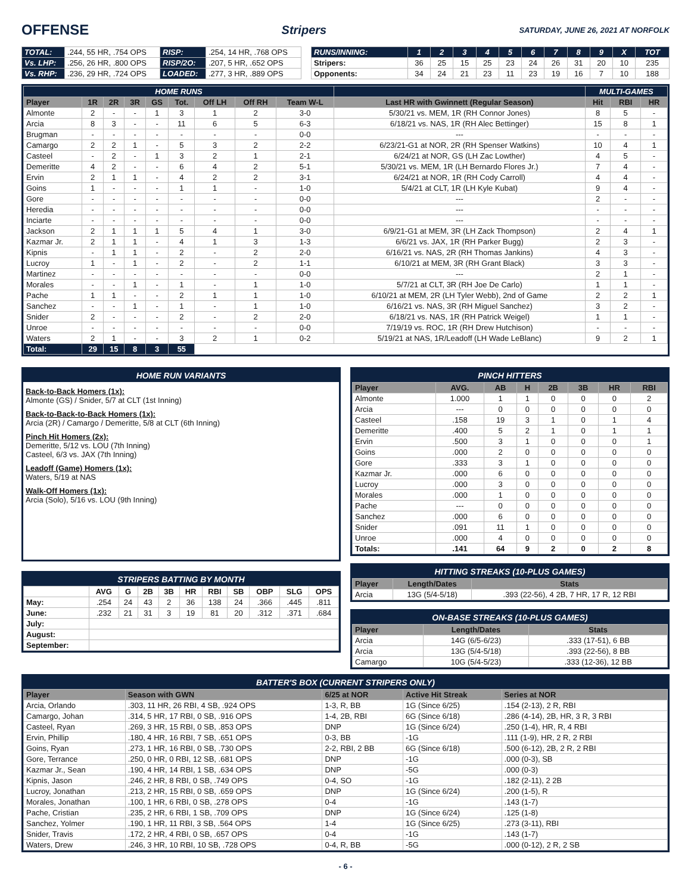OFFENSE
Stripers SATURDAY, JUNE 26, 2021 AT NORFOLK
| TOTAL: | .244, 55 HR, .754 OPS | RISP: | .254, 14 HR, .768 OPS |
| Vs. LHP: | .256, 26 HR, .800 OPS | RISP/2O: | .207, 5 HR, .652 OPS |
| Vs. RHP: | .236, 29 HR, .724 OPS | LOADED: | .277, 3 HR, .889 OPS |
| RUNS/INNING: | 1 | 2 | 3 | 4 | 5 | 6 | 7 | 8 | 9 | X | TOT |
| Stripers: | 36 | 25 | 15 | 25 | 23 | 24 | 26 | 31 | 20 | 10 | 235 |
| Opponents: | 34 | 24 | 21 | 23 | 11 | 23 | 19 | 16 | 7 | 10 | 188 |
| HOME RUNS | | | | | | | | | | MULTI-GAMES | | |
| Player | 1R | 2R | 3R | GS | Tot. | Off LH | Off RH | Team W-L | Last HR with Gwinnett (Regular Season) | Hit | RBI | HR |
| Almonte | 2 | - | - | 1 | 3 | 1 | 2 | 3-0 | 5/30/21 vs. MEM, 1R (RH Connor Jones) | 8 | 5 | - |
| Arcia | 8 | 3 | - | - | 11 | 6 | 5 | 6-3 | 6/18/21 vs. NAS, 1R (RH Alec Bettinger) | 15 | 8 | 1 |
| Brugman | - | - | - | - | - | - | - | 0-0 | --- | - | - | - |
| Camargo | 2 | 2 | 1 | - | 5 | 3 | 2 | 2-2 | 6/23/21-G1 at NOR, 2R (RH Spenser Watkins) | 10 | 4 | 1 |
| Casteel | - | 2 | - | 1 | 3 | 2 | 1 | 2-1 | 6/24/21 at NOR, GS (LH Zac Lowther) | 4 | 5 | - |
| Demeritte | 4 | 2 | - | - | 6 | 4 | 2 | 5-1 | 5/30/21 vs. MEM, 1R (LH Bernardo Flores Jr.) | 7 | 4 | - |
| Ervin | 2 | 1 | 1 | - | 4 | 2 | 2 | 3-1 | 6/24/21 at NOR, 1R (RH Cody Carroll) | 4 | 4 | - |
| Goins | 1 | - | - | - | 1 | 1 | - | 1-0 | 5/4/21 at CLT, 1R (LH Kyle Kubat) | 9 | 4 | - |
| Gore | - | - | - | - | - | - | - | 0-0 | --- | 2 | - | - |
| Heredia | - | - | - | - | - | - | - | 0-0 | --- | - | - | - |
| Inciarte | - | - | - | - | - | - | - | 0-0 | --- | - | - | - |
| Jackson | 2 | 1 | 1 | 1 | 5 | 4 | 1 | 3-0 | 6/9/21-G1 at MEM, 3R (LH Zack Thompson) | 2 | 4 | 1 |
| Kazmar Jr. | 2 | 1 | 1 | - | 4 | 1 | 3 | 1-3 | 6/6/21 vs. JAX, 1R (RH Parker Bugg) | 2 | 3 | - |
| Kipnis | - | 1 | 1 | - | 2 | - | 2 | 2-0 | 6/16/21 vs. NAS, 2R (RH Thomas Jankins) | 4 | 3 | - |
| Lucroy | 1 | - | 1 | - | 2 | - | 2 | 1-1 | 6/10/21 at MEM, 3R (RH Grant Black) | 3 | 3 | - |
| Martinez | - | - | - | - | - | - | - | 0-0 | --- | 2 | 1 | - |
| Morales | - | - | 1 | - | 1 | - | 1 | 1-0 | 5/7/21 at CLT, 3R (RH Joe De Carlo) | 1 | 1 | - |
| Pache | 1 | 1 | - | - | 2 | 1 | 1 | 1-0 | 6/10/21 at MEM, 2R (LH Tyler Webb), 2nd of Game | 2 | 2 | 1 |
| Sanchez | - | - | 1 | - | 1 | - | 1 | 1-0 | 6/16/21 vs. NAS, 3R (RH Miguel Sanchez) | 3 | 2 | - |
| Snider | 2 | - | - | - | 2 | - | 2 | 2-0 | 6/18/21 vs. NAS, 1R (RH Patrick Weigel) | 1 | 1 | - |
| Unroe | - | - | - | - | - | - | - | 0-0 | 7/19/19 vs. ROC, 1R (RH Drew Hutchison) | - | - | - |
| Waters | 2 | 1 | - | - | 3 | 2 | 1 | 0-2 | 5/19/21 at NAS, 1R/Leadoff (LH Wade LeBlanc) | 9 | 2 | 1 |
| Total: | 29 | 15 | 8 | 3 | 55 | | | | | | | |
HOME RUN VARIANTS
Back-to-Back Homers (1x):
Almonte (GS) / Snider, 5/7 at CLT (1st Inning)
Back-to-Back-to-Back Homers (1x):
Arcia (2R) / Camargo / Demeritte, 5/8 at CLT (6th Inning)
Pinch Hit Homers (2x):
Demeritte, 5/12 vs. LOU (7th Inning)
Casteel, 6/3 vs. JAX (7th Inning)
Leadoff (Game) Homers (1x):
Waters, 5/19 at NAS
Walk-Off Homers (1x):
Arcia (Solo), 5/16 vs. LOU (9th Inning)
STRIPERS BATTING BY MONTH
| | AVG | G | 2B | 3B | HR | RBI | SB | OBP | SLG | OPS |
| May: | .254 | 24 | 43 | 2 | 36 | 138 | 24 | .366 | .445 | .811 |
| June: | .232 | 21 | 31 | 3 | 19 | 81 | 20 | .312 | .371 | .684 |
| July: | | | | | | | | | | |
| August: | | | | | | | | | | |
| September: | | | | | | | | | | |
PINCH HITTERS
| Player | AVG. | AB | H | 2B | 3B | HR | RBI |
| --- | --- | --- | --- | --- | --- | --- | --- |
| Almonte | 1.000 | 1 | 1 | 0 | 0 | 0 | 2 |
| Arcia | --- | 0 | 0 | 0 | 0 | 0 | 0 |
| Casteel | .158 | 19 | 3 | 1 | 0 | 1 | 4 |
| Demeritte | .400 | 5 | 2 | 1 | 0 | 1 | 1 |
| Ervin | .500 | 3 | 1 | 0 | 0 | 0 | 1 |
| Goins | .000 | 2 | 0 | 0 | 0 | 0 | 0 |
| Gore | .333 | 3 | 1 | 0 | 0 | 0 | 0 |
| Kazmar Jr. | .000 | 6 | 0 | 0 | 0 | 0 | 0 |
| Lucroy | .000 | 3 | 0 | 0 | 0 | 0 | 0 |
| Morales | .000 | 1 | 0 | 0 | 0 | 0 | 0 |
| Pache | --- | 0 | 0 | 0 | 0 | 0 | 0 |
| Sanchez | .000 | 6 | 0 | 0 | 0 | 0 | 0 |
| Snider | .091 | 11 | 1 | 0 | 0 | 0 | 0 |
| Unroe | .000 | 4 | 0 | 0 | 0 | 0 | 0 |
| Totals: | .141 | 64 | 9 | 2 | 0 | 2 | 8 |
HITTING STREAKS (10-PLUS GAMES)
| Player | Length/Dates | Stats |
| --- | --- | --- |
| Arcia | 13G (5/4-5/18) | .393 (22-56), 4 2B, 7 HR, 17 R, 12 RBI |
ON-BASE STREAKS (10-PLUS GAMES)
| Player | Length/Dates | Stats |
| --- | --- | --- |
| Arcia | 14G (6/5-6/23) | .333 (17-51), 6 BB |
| Arcia | 13G (5/4-5/18) | .393 (22-56), 8 BB |
| Camargo | 10G (5/4-5/23) | .333 (12-36), 12 BB |
BATTER'S BOX (CURRENT STRIPERS ONLY)
| Player | Season with GWN | 6/25 at NOR | Active Hit Streak | Series at NOR |
| --- | --- | --- | --- | --- |
| Arcia, Orlando | .303, 11 HR, 26 RBI, 4 SB, .924 OPS | 1-3, R, BB | 1G (Since 6/25) | .154 (2-13), 2 R, RBI |
| Camargo, Johan | .314, 5 HR, 17 RBI, 0 SB, .916 OPS | 1-4, 2B, RBI | 6G (Since 6/18) | .286 (4-14), 2B, HR, 3 R, 3 RBI |
| Casteel, Ryan | .269, 3 HR, 15 RBI, 0 SB, .853 OPS | DNP | 1G (Since 6/24) | .250 (1-4), HR, R, 4 RBI |
| Ervin, Phillip | .180, 4 HR, 16 RBI, 7 SB, .651 OPS | 0-3, BB | -1G | .111 (1-9), HR, 2 R, 2 RBI |
| Goins, Ryan | .273, 1 HR, 16 RBI, 0 SB, .730 OPS | 2-2, RBI, 2 BB | 6G (Since 6/18) | .500 (6-12), 2B, 2 R, 2 RBI |
| Gore, Terrance | .250, 0 HR, 0 RBI, 12 SB, .681 OPS | DNP | -1G | .000 (0-3), SB |
| Kazmar Jr., Sean | .190, 4 HR, 14 RBI, 1 SB, .634 OPS | DNP | -5G | .000 (0-3) |
| Kipnis, Jason | .246, 2 HR, 8 RBI, 0 SB, .749 OPS | 0-4, SO | -1G | .182 (2-11), 2 2B |
| Lucroy, Jonathan | .213, 2 HR, 15 RBI, 0 SB, .659 OPS | DNP | 1G (Since 6/24) | .200 (1-5), R |
| Morales, Jonathan | .100, 1 HR, 6 RBI, 0 SB, .278 OPS | 0-4 | -1G | .143 (1-7) |
| Pache, Cristian | .235, 2 HR, 6 RBI, 1 SB, .709 OPS | DNP | 1G (Since 6/24) | .125 (1-8) |
| Sanchez, Yolmer | .190, 1 HR, 11 RBI, 3 SB, .564 OPS | 1-4 | 1G (Since 6/25) | .273 (3-11), RBI |
| Snider, Travis | .172, 2 HR, 4 RBI, 0 SB, .657 OPS | 0-4 | -1G | .143 (1-7) |
| Waters, Drew | .246, 3 HR, 10 RBI, 10 SB, .728 OPS | 0-4, R, BB | -5G | .000 (0-12), 2 R, 2 SB |
- 6 -